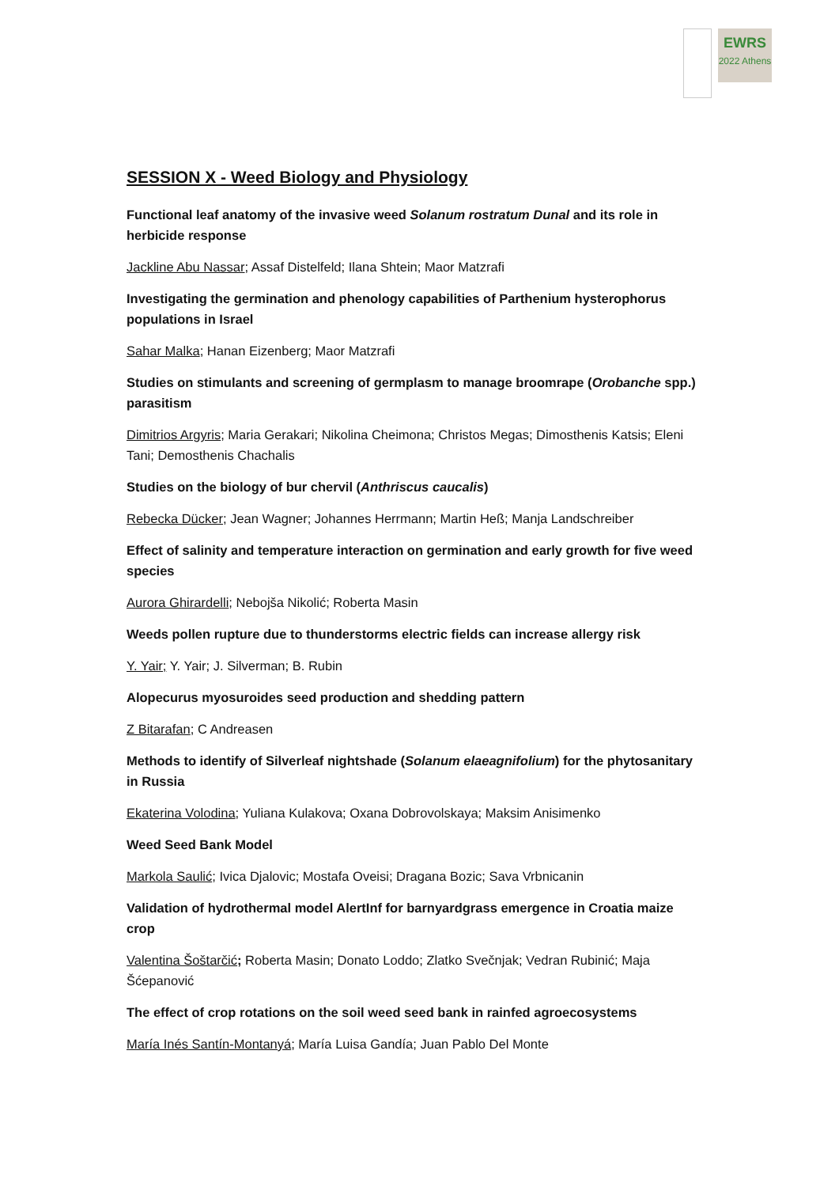EWRS
2022 Athens
SESSION X - Weed Biology and Physiology
Functional leaf anatomy of the invasive weed Solanum rostratum Dunal and its role in herbicide response
Jackline Abu Nassar; Assaf Distelfeld; Ilana Shtein; Maor Matzrafi
Investigating the germination and phenology capabilities of Parthenium hysterophorus populations in Israel
Sahar Malka; Hanan Eizenberg; Maor Matzrafi
Studies on stimulants and screening of germplasm to manage broomrape (Orobanche spp.) parasitism
Dimitrios Argyris; Maria Gerakari; Nikolina Cheimona; Christos Megas; Dimosthenis Katsis; Eleni Tani; Demosthenis Chachalis
Studies on the biology of bur chervil (Anthriscus caucalis)
Rebecka Dücker; Jean Wagner; Johannes Herrmann; Martin Heß; Manja Landschreiber
Effect of salinity and temperature interaction on germination and early growth for five weed species
Aurora Ghirardelli; Nebojša Nikolić; Roberta Masin
Weeds pollen rupture due to thunderstorms electric fields can increase allergy risk
Y. Yair; Y. Yair; J. Silverman; B. Rubin
Alopecurus myosuroides seed production and shedding pattern
Z Bitarafan; C Andreasen
Methods to identify of Silverleaf nightshade (Solanum elaeagnifolium) for the phytosanitary in Russia
Ekaterina Volodina; Yuliana Kulakova; Oxana Dobrovolskaya; Maksim Anisimenko
Weed Seed Bank Model
Markola Saulić; Ivica Djalovic; Mostafa Oveisi; Dragana Bozic; Sava Vrbnicanin
Validation of hydrothermal model AlertInf for barnyardgrass emergence in Croatia maize crop
Valentina Šoštarčić; Roberta Masin; Donato Loddo; Zlatko Svečnjak; Vedran Rubinić; Maja Šćepanović
The effect of crop rotations on the soil weed seed bank in rainfed agroecosystems
María Inés Santín-Montanyá; María Luisa Gandía; Juan Pablo Del Monte